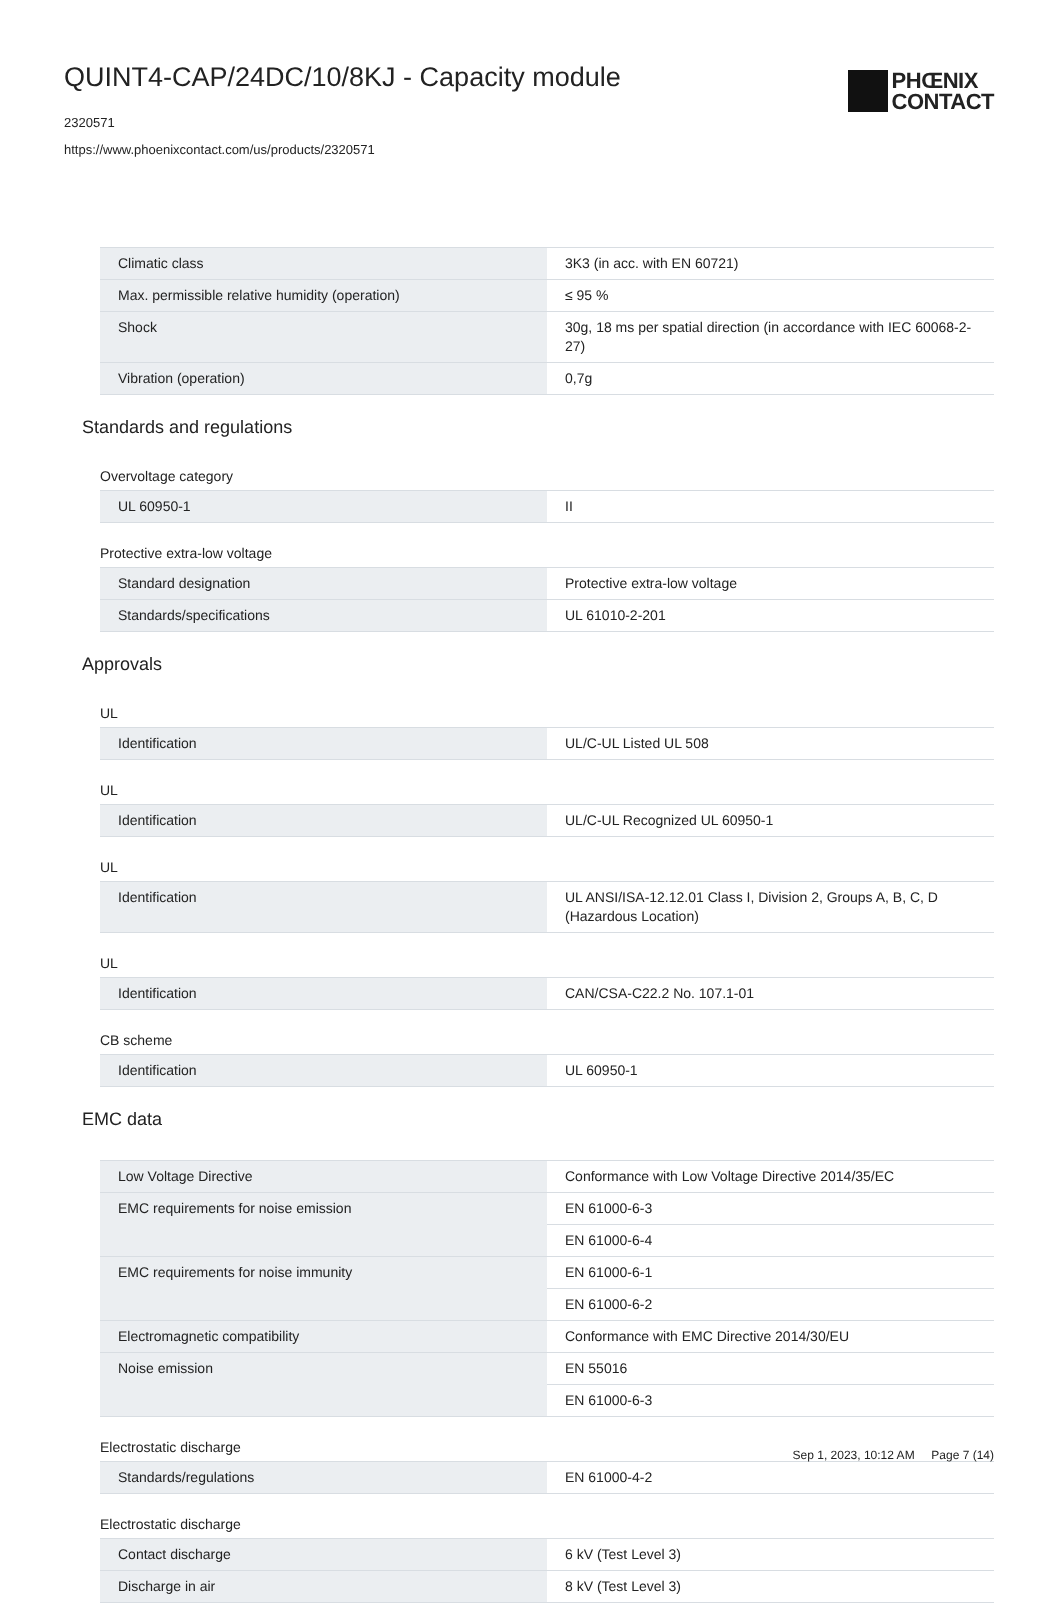QUINT4-CAP/24DC/10/8KJ - Capacity module
2320571
https://www.phoenixcontact.com/us/products/2320571
PHŒNIX
CONTACT
| Climatic class | 3K3 (in acc. with EN 60721) |
| Max. permissible relative humidity (operation) | ≤ 95 % |
| Shock | 30g, 18 ms per spatial direction (in accordance with IEC 60068-2-27) |
| Vibration (operation) | 0,7g |
Standards and regulations
Overvoltage category
| UL 60950-1 | II |
Protective extra-low voltage
| Standard designation | Protective extra-low voltage |
| Standards/specifications | UL 61010-2-201 |
Approvals
UL
| Identification | UL/C-UL Listed UL 508 |
UL
| Identification | UL/C-UL Recognized UL 60950-1 |
UL
| Identification | UL ANSI/ISA-12.12.01 Class I, Division 2, Groups A, B, C, D (Hazardous Location) |
UL
| Identification | CAN/CSA-C22.2 No. 107.1-01 |
CB scheme
| Identification | UL 60950-1 |
EMC data
| Low Voltage Directive | Conformance with Low Voltage Directive 2014/35/EC |
| EMC requirements for noise emission | EN 61000-6-3 |
| | EN 61000-6-4 |
| EMC requirements for noise immunity | EN 61000-6-1 |
| | EN 61000-6-2 |
| Electromagnetic compatibility | Conformance with EMC Directive 2014/30/EU |
| Noise emission | EN 55016 |
| | EN 61000-6-3 |
Electrostatic discharge
| Standards/regulations | EN 61000-4-2 |
Electrostatic discharge
| Contact discharge | 6 kV (Test Level 3) |
| Discharge in air | 8 kV (Test Level 3) |
Sep 1, 2023, 10:12 AM Page 7 (14)